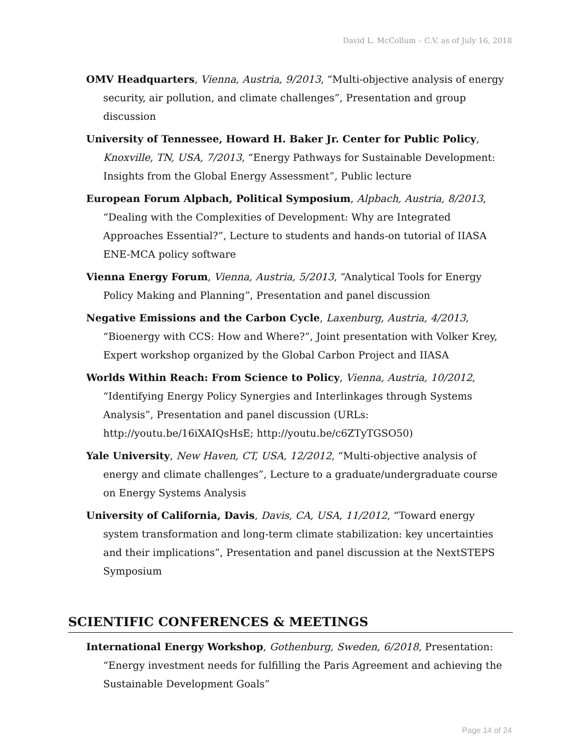David L. McCollum – C.V. as of July 16, 2018
OMV Headquarters, Vienna, Austria, 9/2013, “Multi-objective analysis of energy security, air pollution, and climate challenges”, Presentation and group discussion
University of Tennessee, Howard H. Baker Jr. Center for Public Policy, Knoxville, TN, USA, 7/2013, “Energy Pathways for Sustainable Development: Insights from the Global Energy Assessment”, Public lecture
European Forum Alpbach, Political Symposium, Alpbach, Austria, 8/2013, “Dealing with the Complexities of Development: Why are Integrated Approaches Essential?”, Lecture to students and hands-on tutorial of IIASA ENE-MCA policy software
Vienna Energy Forum, Vienna, Austria, 5/2013, “Analytical Tools for Energy Policy Making and Planning”, Presentation and panel discussion
Negative Emissions and the Carbon Cycle, Laxenburg, Austria, 4/2013, “Bioenergy with CCS: How and Where?”, Joint presentation with Volker Krey, Expert workshop organized by the Global Carbon Project and IIASA
Worlds Within Reach: From Science to Policy, Vienna, Austria, 10/2012, “Identifying Energy Policy Synergies and Interlinkages through Systems Analysis”, Presentation and panel discussion (URLs: http://youtu.be/16iXAIQsHsE; http://youtu.be/c6ZTyTGSO50)
Yale University, New Haven, CT, USA, 12/2012, “Multi-objective analysis of energy and climate challenges”, Lecture to a graduate/undergraduate course on Energy Systems Analysis
University of California, Davis, Davis, CA, USA, 11/2012, “Toward energy system transformation and long-term climate stabilization: key uncertainties and their implications”, Presentation and panel discussion at the NextSTEPS Symposium
SCIENTIFIC CONFERENCES & MEETINGS
International Energy Workshop, Gothenburg, Sweden, 6/2018, Presentation: “Energy investment needs for fulfilling the Paris Agreement and achieving the Sustainable Development Goals”
Page 14 of 24